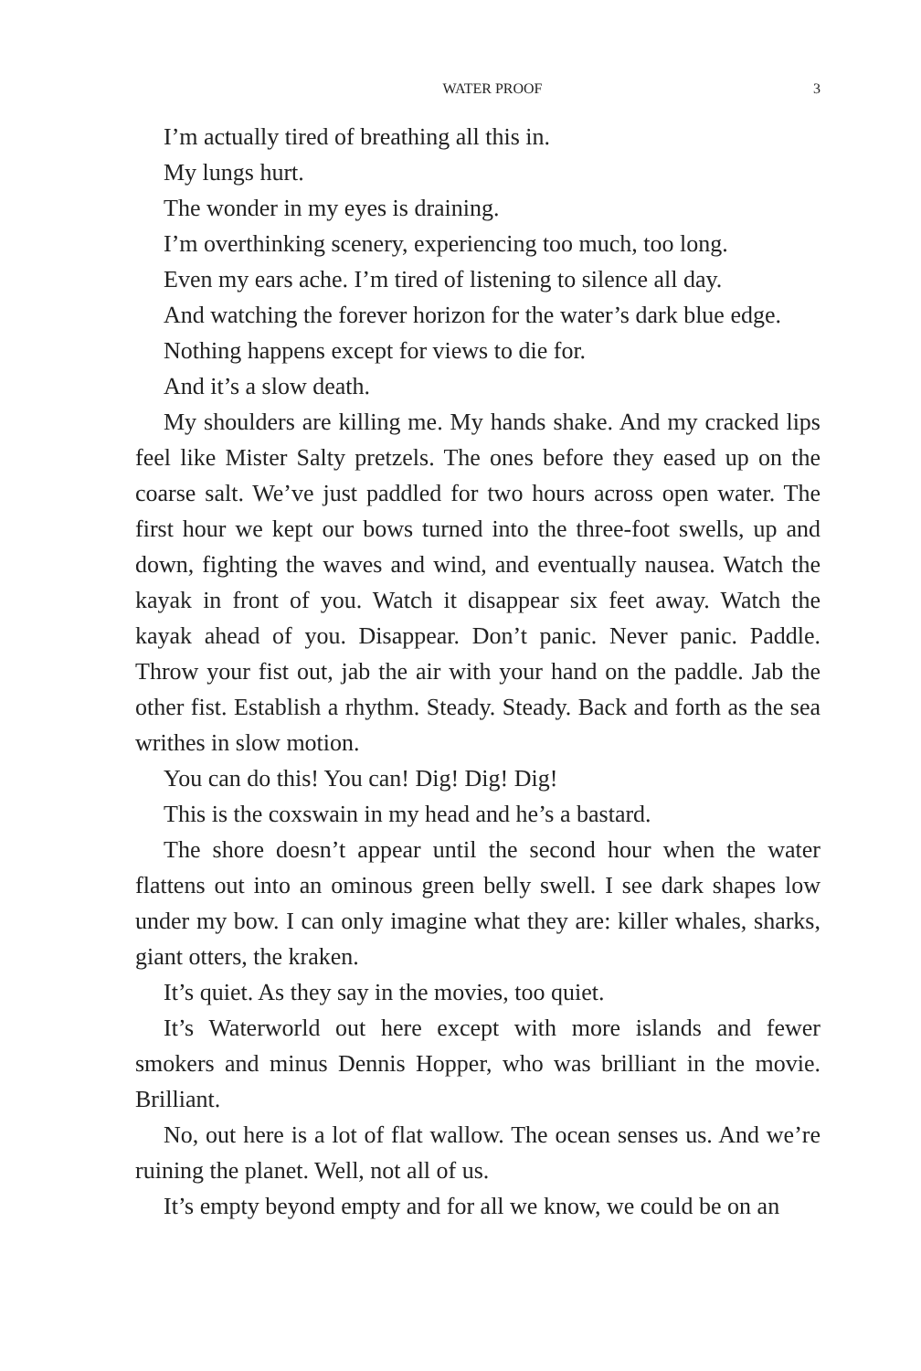WATER PROOF 3
I’m actually tired of breathing all this in.
My lungs hurt.
The wonder in my eyes is draining.
I’m overthinking scenery, experiencing too much, too long.
Even my ears ache. I’m tired of listening to silence all day.
And watching the forever horizon for the water’s dark blue edge.
Nothing happens except for views to die for.
And it’s a slow death.
My shoulders are killing me. My hands shake. And my cracked lips feel like Mister Salty pretzels. The ones before they eased up on the coarse salt. We’ve just paddled for two hours across open water. The first hour we kept our bows turned into the three-foot swells, up and down, fighting the waves and wind, and eventually nausea. Watch the kayak in front of you. Watch it disappear six feet away. Watch the kayak ahead of you. Disappear. Don’t panic. Never panic. Paddle. Throw your fist out, jab the air with your hand on the paddle. Jab the other fist. Establish a rhythm. Steady. Steady. Back and forth as the sea writhes in slow motion.
You can do this! You can! Dig! Dig! Dig!
This is the coxswain in my head and he’s a bastard.
The shore doesn’t appear until the second hour when the water flattens out into an ominous green belly swell. I see dark shapes low under my bow. I can only imagine what they are: killer whales, sharks, giant otters, the kraken.
It’s quiet. As they say in the movies, too quiet.
It’s Waterworld out here except with more islands and fewer smokers and minus Dennis Hopper, who was brilliant in the movie. Brilliant.
No, out here is a lot of flat wallow. The ocean senses us. And we’re ruining the planet. Well, not all of us.
It’s empty beyond empty and for all we know, we could be on an